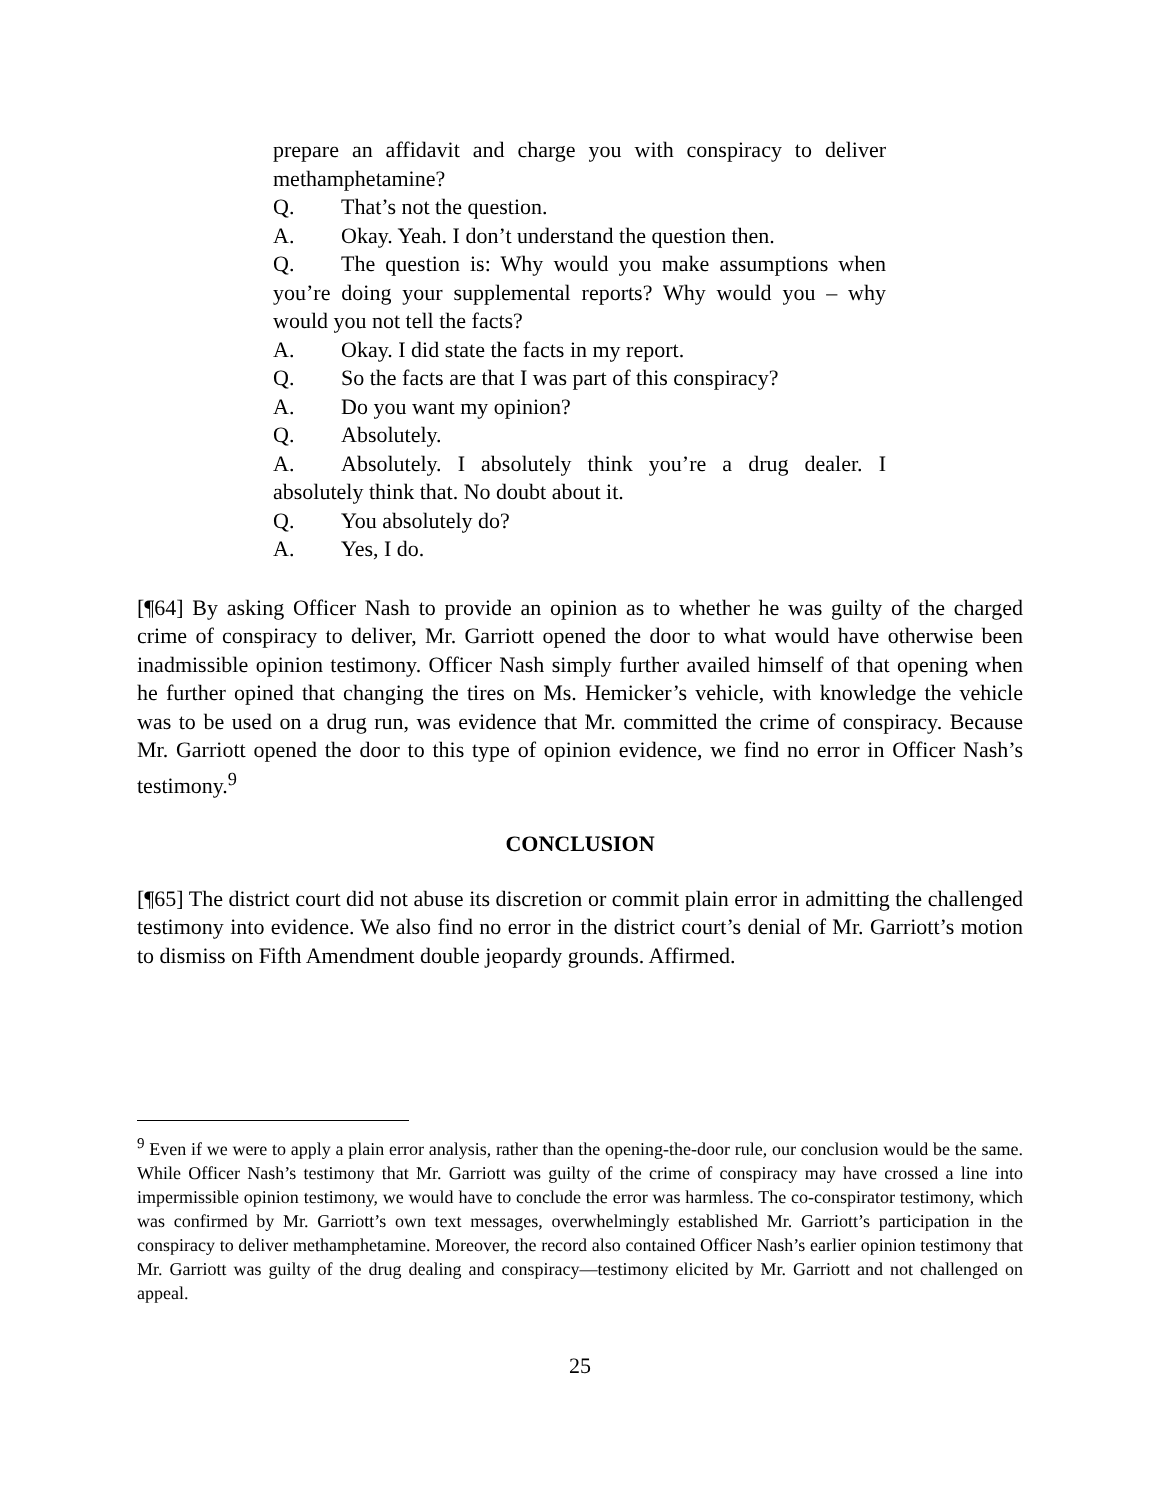prepare an affidavit and charge you with conspiracy to deliver methamphetamine?
Q. That’s not the question.
A. Okay. Yeah. I don’t understand the question then.
Q. The question is: Why would you make assumptions when you’re doing your supplemental reports? Why would you – why would you not tell the facts?
A. Okay. I did state the facts in my report.
Q. So the facts are that I was part of this conspiracy?
A. Do you want my opinion?
Q. Absolutely.
A. Absolutely. I absolutely think you’re a drug dealer. I absolutely think that. No doubt about it.
Q. You absolutely do?
A. Yes, I do.
[¶64] By asking Officer Nash to provide an opinion as to whether he was guilty of the charged crime of conspiracy to deliver, Mr. Garriott opened the door to what would have otherwise been inadmissible opinion testimony. Officer Nash simply further availed himself of that opening when he further opined that changing the tires on Ms. Hemicker’s vehicle, with knowledge the vehicle was to be used on a drug run, was evidence that Mr. committed the crime of conspiracy. Because Mr. Garriott opened the door to this type of opinion evidence, we find no error in Officer Nash’s testimony.<sup>9</sup>
CONCLUSION
[¶65] The district court did not abuse its discretion or commit plain error in admitting the challenged testimony into evidence. We also find no error in the district court’s denial of Mr. Garriott’s motion to dismiss on Fifth Amendment double jeopardy grounds. Affirmed.
<sup>9</sup> Even if we were to apply a plain error analysis, rather than the opening-the-door rule, our conclusion would be the same. While Officer Nash’s testimony that Mr. Garriott was guilty of the crime of conspiracy may have crossed a line into impermissible opinion testimony, we would have to conclude the error was harmless. The co-conspirator testimony, which was confirmed by Mr. Garriott’s own text messages, overwhelmingly established Mr. Garriott’s participation in the conspiracy to deliver methamphetamine. Moreover, the record also contained Officer Nash’s earlier opinion testimony that Mr. Garriott was guilty of the drug dealing and conspiracy—testimony elicited by Mr. Garriott and not challenged on appeal.
25